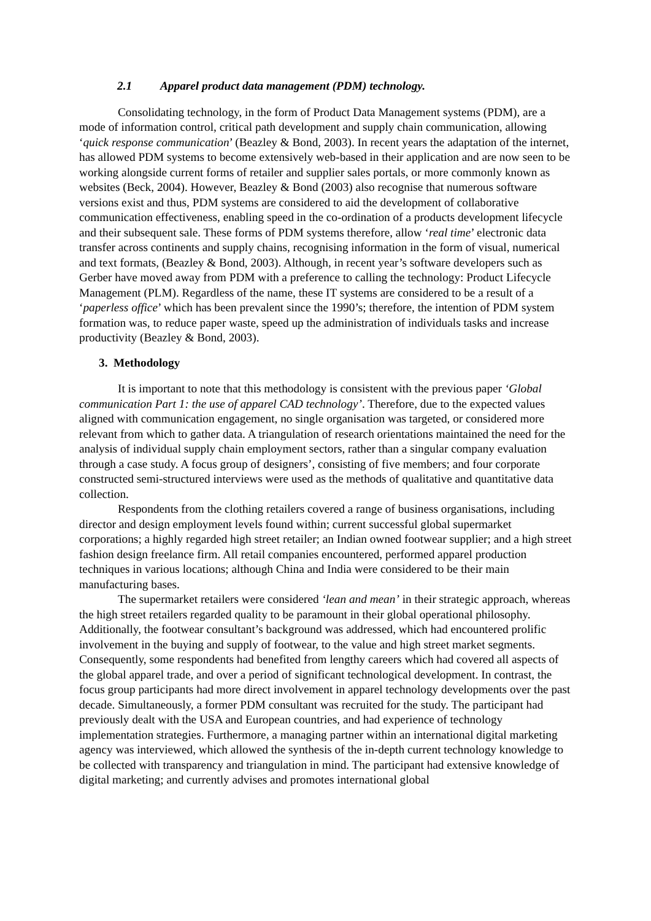2.1 Apparel product data management (PDM) technology.
Consolidating technology, in the form of Product Data Management systems (PDM), are a mode of information control, critical path development and supply chain communication, allowing ‘quick response communication’ (Beazley & Bond, 2003). In recent years the adaptation of the internet, has allowed PDM systems to become extensively web-based in their application and are now seen to be working alongside current forms of retailer and supplier sales portals, or more commonly known as websites (Beck, 2004). However, Beazley & Bond (2003) also recognise that numerous software versions exist and thus, PDM systems are considered to aid the development of collaborative communication effectiveness, enabling speed in the co-ordination of a products development lifecycle and their subsequent sale. These forms of PDM systems therefore, allow ‘real time’ electronic data transfer across continents and supply chains, recognising information in the form of visual, numerical and text formats, (Beazley & Bond, 2003). Although, in recent year’s software developers such as Gerber have moved away from PDM with a preference to calling the technology: Product Lifecycle Management (PLM). Regardless of the name, these IT systems are considered to be a result of a ‘paperless office’ which has been prevalent since the 1990’s; therefore, the intention of PDM system formation was, to reduce paper waste, speed up the administration of individuals tasks and increase productivity (Beazley & Bond, 2003).
3. Methodology
It is important to note that this methodology is consistent with the previous paper ‘Global communication Part 1: the use of apparel CAD technology’. Therefore, due to the expected values aligned with communication engagement, no single organisation was targeted, or considered more relevant from which to gather data. A triangulation of research orientations maintained the need for the analysis of individual supply chain employment sectors, rather than a singular company evaluation through a case study. A focus group of designers’, consisting of five members; and four corporate constructed semi-structured interviews were used as the methods of qualitative and quantitative data collection.
Respondents from the clothing retailers covered a range of business organisations, including director and design employment levels found within; current successful global supermarket corporations; a highly regarded high street retailer; an Indian owned footwear supplier; and a high street fashion design freelance firm. All retail companies encountered, performed apparel production techniques in various locations; although China and India were considered to be their main manufacturing bases.
The supermarket retailers were considered ‘lean and mean’ in their strategic approach, whereas the high street retailers regarded quality to be paramount in their global operational philosophy. Additionally, the footwear consultant’s background was addressed, which had encountered prolific involvement in the buying and supply of footwear, to the value and high street market segments. Consequently, some respondents had benefited from lengthy careers which had covered all aspects of the global apparel trade, and over a period of significant technological development. In contrast, the focus group participants had more direct involvement in apparel technology developments over the past decade. Simultaneously, a former PDM consultant was recruited for the study. The participant had previously dealt with the USA and European countries, and had experience of technology implementation strategies. Furthermore, a managing partner within an international digital marketing agency was interviewed, which allowed the synthesis of the in-depth current technology knowledge to be collected with transparency and triangulation in mind. The participant had extensive knowledge of digital marketing; and currently advises and promotes international global